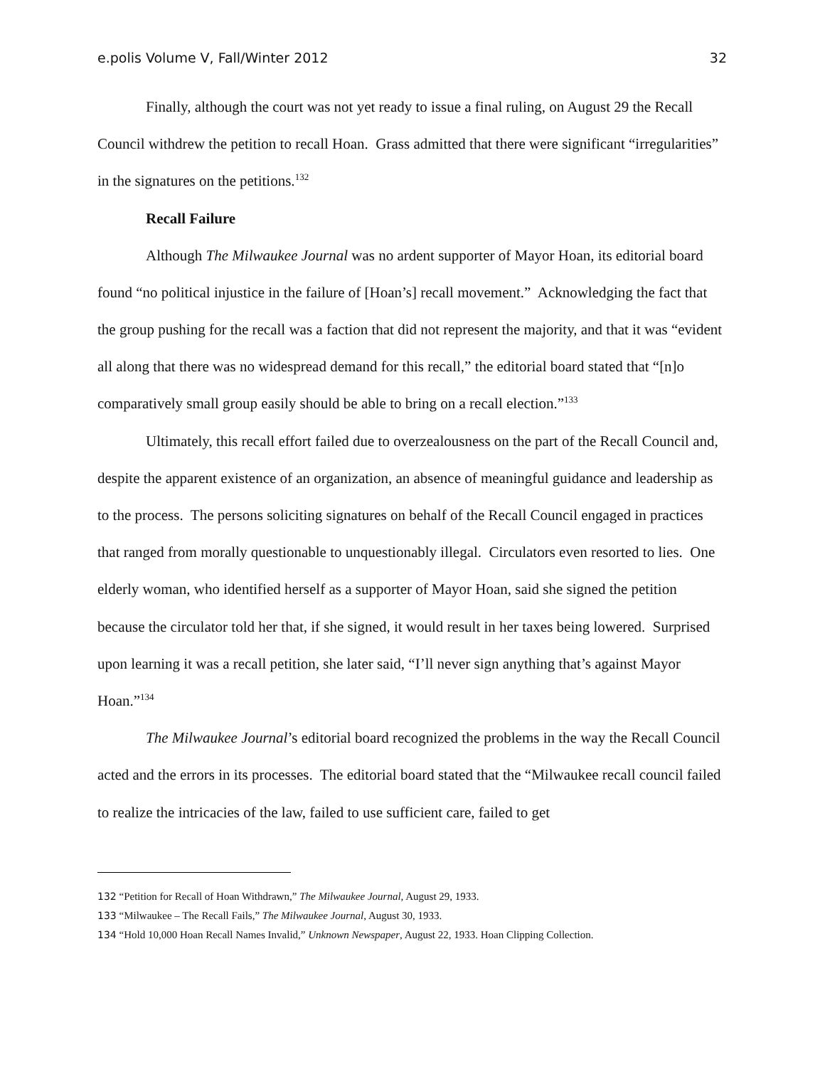e.polis Volume V, Fall/Winter 2012 32
Finally, although the court was not yet ready to issue a final ruling, on August 29 the Recall Council withdrew the petition to recall Hoan. Grass admitted that there were significant “irregularities” in the signatures on the petitions.<sup>132</sup>
Recall Failure
Although The Milwaukee Journal was no ardent supporter of Mayor Hoan, its editorial board found “no political injustice in the failure of [Hoan’s] recall movement.” Acknowledging the fact that the group pushing for the recall was a faction that did not represent the majority, and that it was “evident all along that there was no widespread demand for this recall,” the editorial board stated that “[n]o comparatively small group easily should be able to bring on a recall election.”<sup>133</sup>
Ultimately, this recall effort failed due to overzealousness on the part of the Recall Council and, despite the apparent existence of an organization, an absence of meaningful guidance and leadership as to the process. The persons soliciting signatures on behalf of the Recall Council engaged in practices that ranged from morally questionable to unquestionably illegal. Circulators even resorted to lies. One elderly woman, who identified herself as a supporter of Mayor Hoan, said she signed the petition because the circulator told her that, if she signed, it would result in her taxes being lowered. Surprised upon learning it was a recall petition, she later said, “I’ll never sign anything that’s against Mayor Hoan.”<sup>134</sup>
The Milwaukee Journal’s editorial board recognized the problems in the way the Recall Council acted and the errors in its processes. The editorial board stated that the “Milwaukee recall council failed to realize the intricacies of the law, failed to use sufficient care, failed to get
132 “Petition for Recall of Hoan Withdrawn,” The Milwaukee Journal, August 29, 1933.
133 “Milwaukee – The Recall Fails,” The Milwaukee Journal, August 30, 1933.
134 “Hold 10,000 Hoan Recall Names Invalid,” Unknown Newspaper, August 22, 1933. Hoan Clipping Collection.